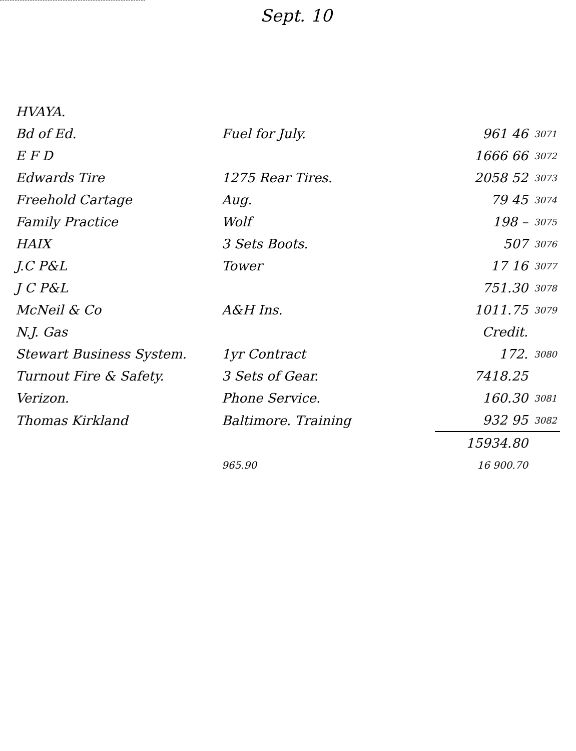Sept. 10
| HVAYA. | | | |
| Bd of Ed. | Fuel for July. | 961 46 | 3071 |
| E F D | | 1666 66 | 3072 |
| Edwards Tire | 1275 Rear Tires. | 2058 52 | 3073 |
| Freehold Cartage | Aug. | 79 45 | 3074 |
| Family Practice | Wolf | 198 – | 3075 |
| HAIX | 3 Sets Boots. | 507 | 3076 |
| J.C P&L | Tower | 17 16 | 3077 |
| J C P&L | | 751.30 | 3078 |
| McNeil & Co | A&H Ins. | 1011.75 | 3079 |
| N.J. Gas | | Credit. | |
| Stewart Business System. | 1yr Contract | 172. | 3080 |
| Turnout Fire & Safety. | 3 Sets of Gear. | 7418.25 | |
| Verizon. | Phone Service. | 160.30 | 3081 |
| Thomas Kirkland | Baltimore. Training | 932 95 | 3082 |
| | | 15934.80 | |
| | 965.90 | 16 900.70 | |